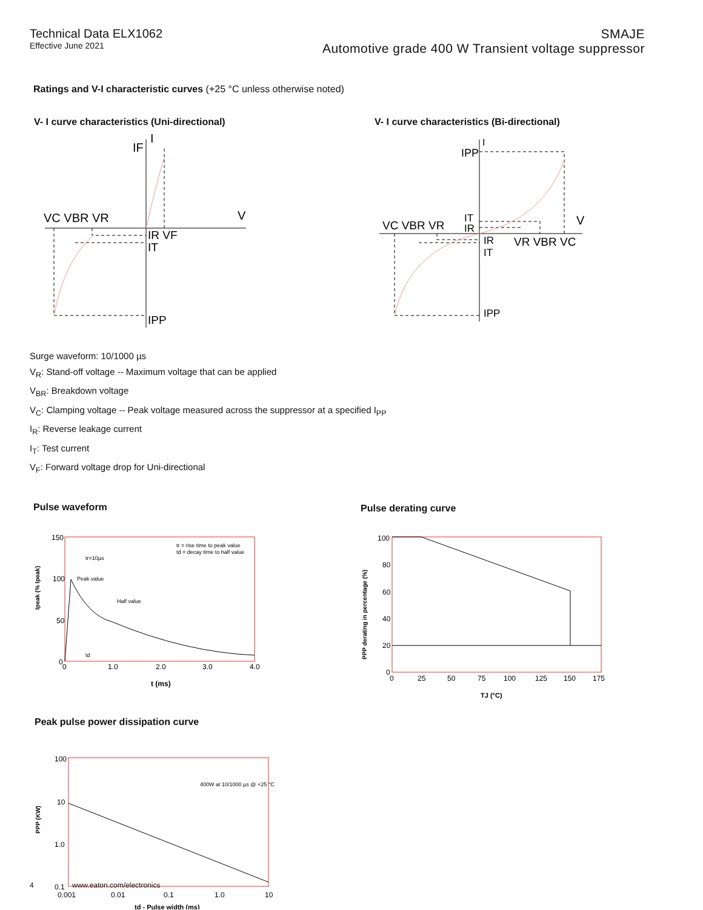Technical Data ELX1062
Effective June 2021
SMAJE
Automotive grade 400 W Transient voltage suppressor
Ratings and V-I characteristic curves (+25 °C unless otherwise noted)
V- I curve characteristics (Uni-directional)
VC VBR VR
V
IF
I
IR VF
IT
IPP
V- I curve characteristics (Bi-directional)
IPP
I
VC VBR VR
IT
IR
V
IR
IT
VR VBR VC
IPP
Surge waveform: 10/1000 µs
V<sub>R</sub>: Stand-off voltage -- Maximum voltage that can be applied
V<sub>BR</sub>: Breakdown voltage
V<sub>C</sub>: Clamping voltage -- Peak voltage measured across the suppressor at a specified I<sub>PP</sub>
I<sub>R</sub>: Reverse leakage current
I<sub>T</sub>: Test current
V<sub>F</sub>: Forward voltage drop for Uni-directional
Pulse waveform
150
100
50
0
0
1.0
2.0
3.0
4.0
tr = rise time to peak value
td = decay time to half value
tr=10µs
Peak value
Half value
td
t (ms)
Ipeak (% Ipeak)
Pulse derating curve
100
80
60
40
20
0
0
25
50
75
100
125
150
175
TJ (°C)
PPP derating in percentage (%)
Peak pulse power dissipation curve
400W at 10/1000 µs @ +25 °C
100
10
1.0
0.1
0.001
0.01
0.1
1.0
10
td - Pulse width (ms)
PPP (KW)
4 www.eaton.com/electronics